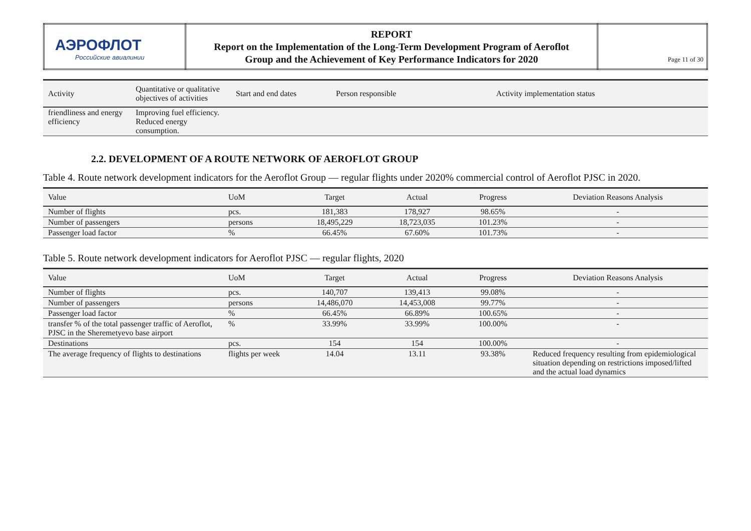| АЭРОФЛОТ Российские авиалинии | REPORT Report on the Implementation of the Long-Term Development Program of Aeroflot Group and the Achievement of Key Performance Indicators for 2020 | Page 11 of 30 |
| Activity | Quantitative or qualitative objectives of activities | Start and end dates | Person responsible | Activity implementation status |
| --- | --- | --- | --- | --- |
| friendliness and energy efficiency | Improving fuel efficiency. Reduced energy consumption. | | | |
2.2. DEVELOPMENT OF A ROUTE NETWORK OF AEROFLOT GROUP
Table 4. Route network development indicators for the Aeroflot Group — regular flights under 2020% commercial control of Aeroflot PJSC in 2020.
| Value | UoM | Target | Actual | Progress | Deviation Reasons Analysis |
| --- | --- | --- | --- | --- | --- |
| Number of flights | pcs. | 181,383 | 178,927 | 98.65% | - |
| Number of passengers | persons | 18,495,229 | 18,723,035 | 101.23% | - |
| Passenger load factor | % | 66.45% | 67.60% | 101.73% | - |
Table 5. Route network development indicators for Aeroflot PJSC — regular flights, 2020
| Value | UoM | Target | Actual | Progress | Deviation Reasons Analysis |
| --- | --- | --- | --- | --- | --- |
| Number of flights | pcs. | 140,707 | 139,413 | 99.08% | - |
| Number of passengers | persons | 14,486,070 | 14,453,008 | 99.77% | - |
| Passenger load factor | % | 66.45% | 66.89% | 100.65% | - |
| transfer % of the total passenger traffic of Aeroflot, PJSC in the Sheremetyevo base airport | % | 33.99% | 33.99% | 100.00% | - |
| Destinations | pcs. | 154 | 154 | 100.00% | - |
| The average frequency of flights to destinations | flights per week | 14.04 | 13.11 | 93.38% | Reduced frequency resulting from epidemiological situation depending on restrictions imposed/lifted and the actual load dynamics |